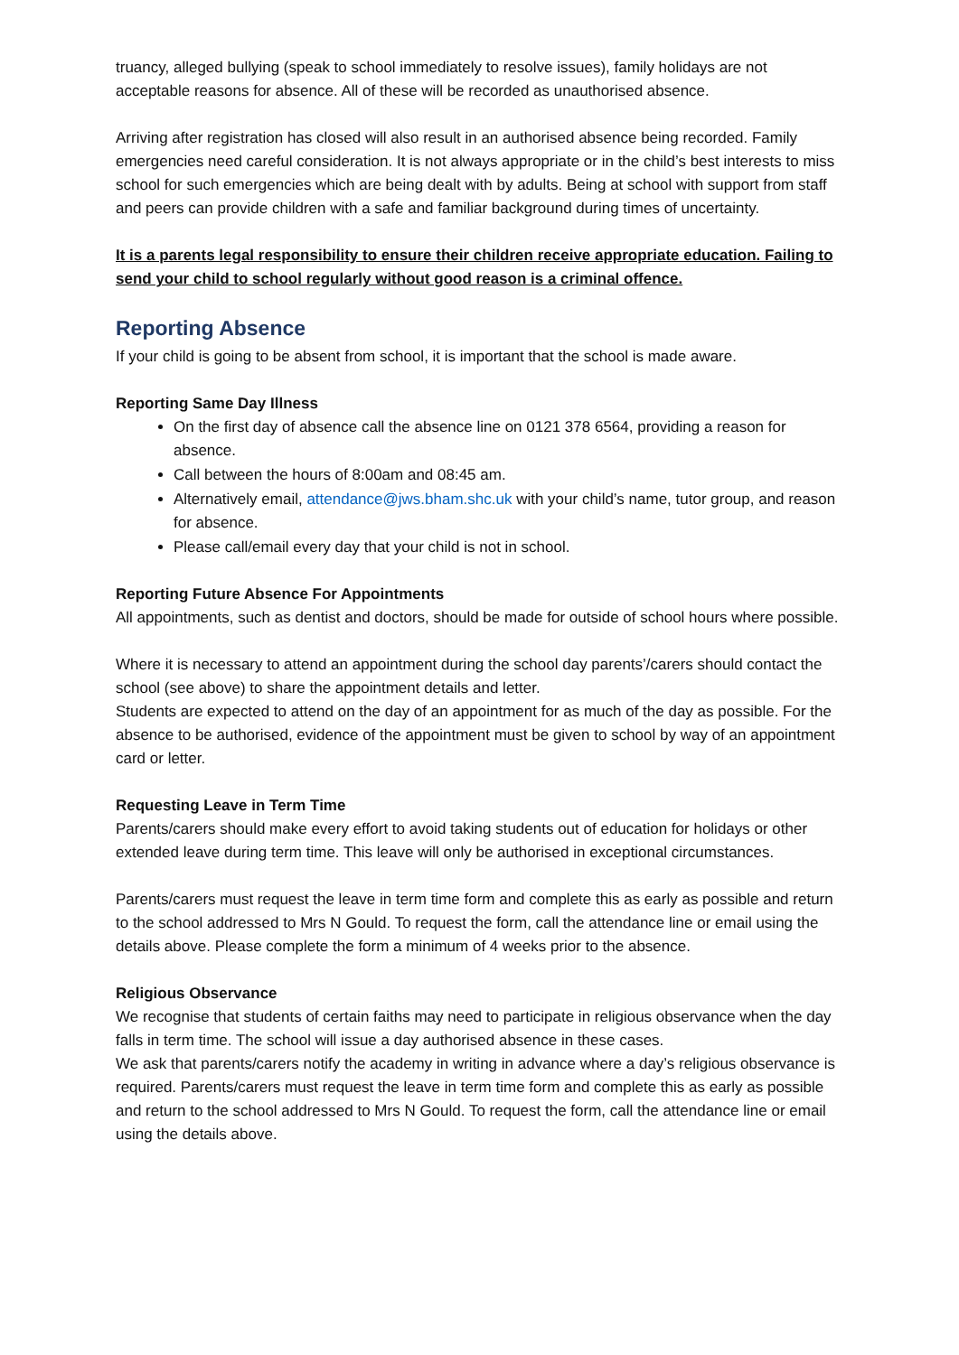truancy, alleged bullying (speak to school immediately to resolve issues), family holidays are not acceptable reasons for absence. All of these will be recorded as unauthorised absence.
Arriving after registration has closed will also result in an authorised absence being recorded. Family emergencies need careful consideration. It is not always appropriate or in the child’s best interests to miss school for such emergencies which are being dealt with by adults. Being at school with support from staff and peers can provide children with a safe and familiar background during times of uncertainty.
It is a parents legal responsibility to ensure their children receive appropriate education. Failing to send your child to school regularly without good reason is a criminal offence.
Reporting Absence
If your child is going to be absent from school, it is important that the school is made aware.
Reporting Same Day Illness
On the first day of absence call the absence line on 0121 378 6564, providing a reason for absence.
Call between the hours of 8:00am and 08:45 am.
Alternatively email, attendance@jws.bham.shc.uk with your child’s name, tutor group, and reason for absence.
Please call/email every day that your child is not in school.
Reporting Future Absence For Appointments
All appointments, such as dentist and doctors, should be made for outside of school hours where possible.
Where it is necessary to attend an appointment during the school day parents’/carers should contact the school (see above) to share the appointment details and letter.
Students are expected to attend on the day of an appointment for as much of the day as possible. For the absence to be authorised, evidence of the appointment must be given to school by way of an appointment card or letter.
Requesting Leave in Term Time
Parents/carers should make every effort to avoid taking students out of education for holidays or other extended leave during term time. This leave will only be authorised in exceptional circumstances.
Parents/carers must request the leave in term time form and complete this as early as possible and return to the school addressed to Mrs N Gould. To request the form, call the attendance line or email using the details above. Please complete the form a minimum of 4 weeks prior to the absence.
Religious Observance
We recognise that students of certain faiths may need to participate in religious observance when the day falls in term time. The school will issue a day authorised absence in these cases.
We ask that parents/carers notify the academy in writing in advance where a day’s religious observance is required. Parents/carers must request the leave in term time form and complete this as early as possible and return to the school addressed to Mrs N Gould. To request the form, call the attendance line or email using the details above.